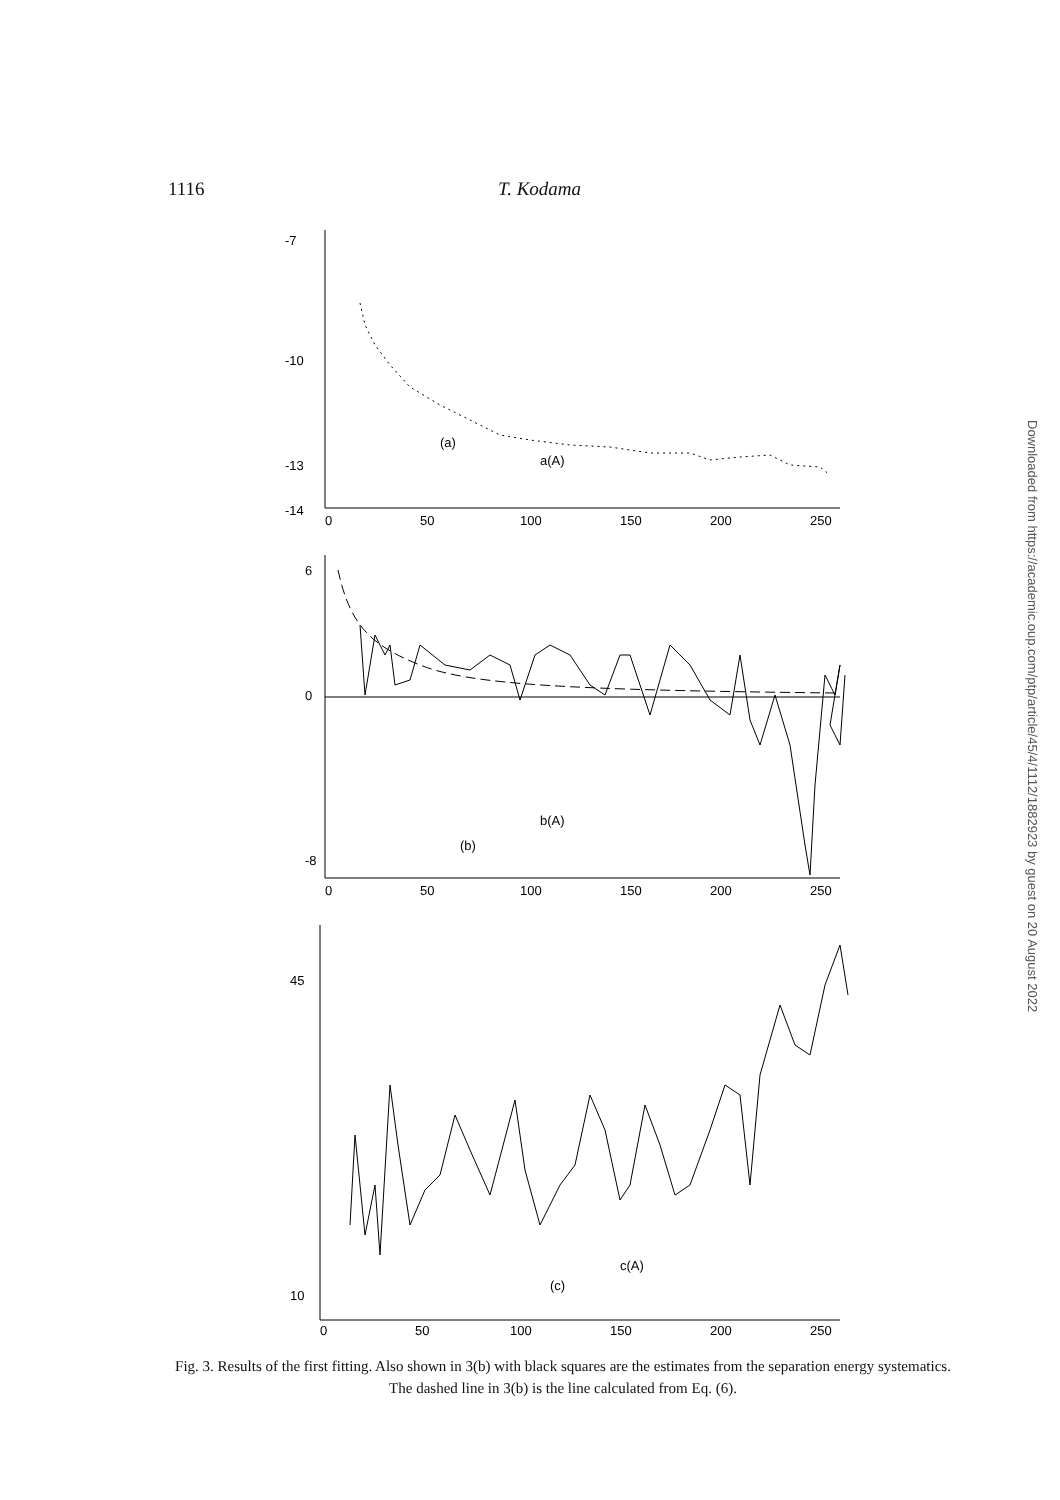1116 T. Kodama
-7
-10
-13
-14
0
50
100
150
200
250
(a)
a(A)
6
0
-8
0
50
100
150
200
250
b(A)
(b)
45
10
0
50
100
150
200
250
c(A)
(c)
Fig. 3. Results of the first fitting. Also shown in 3(b) with black squares are the estimates from the separation energy systematics. The dashed line in 3(b) is the line calculated from Eq. (6).
Downloaded from https://academic.oup.com/ptp/article/45/4/1112/1882923 by guest on 20 August 2022